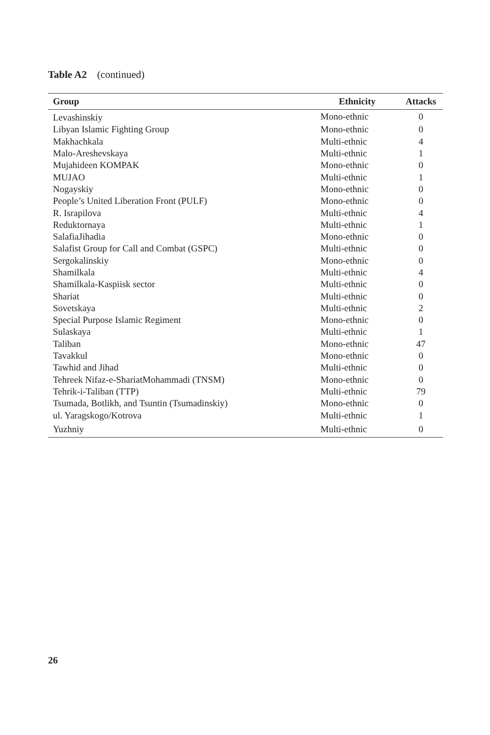Table A2 (continued)
| Group | Ethnicity | Attacks |
| --- | --- | --- |
| Levashinskiy | Mono-ethnic | 0 |
| Libyan Islamic Fighting Group | Mono-ethnic | 0 |
| Makhachkala | Multi-ethnic | 4 |
| Malo-Areshevskaya | Multi-ethnic | 1 |
| Mujahideen KOMPAK | Mono-ethnic | 0 |
| MUJAO | Multi-ethnic | 1 |
| Nogayskiy | Mono-ethnic | 0 |
| People’s United Liberation Front (PULF) | Mono-ethnic | 0 |
| R. Israpilova | Multi-ethnic | 4 |
| Reduktornaya | Multi-ethnic | 1 |
| SalafiaJihadia | Mono-ethnic | 0 |
| Salafist Group for Call and Combat (GSPC) | Multi-ethnic | 0 |
| Sergokalinskiy | Mono-ethnic | 0 |
| Shamilkala | Multi-ethnic | 4 |
| Shamilkala-Kaspiisk sector | Multi-ethnic | 0 |
| Shariat | Multi-ethnic | 0 |
| Sovetskaya | Multi-ethnic | 2 |
| Special Purpose Islamic Regiment | Mono-ethnic | 0 |
| Sulaskaya | Multi-ethnic | 1 |
| Taliban | Mono-ethnic | 47 |
| Tavakkul | Mono-ethnic | 0 |
| Tawhid and Jihad | Multi-ethnic | 0 |
| Tehreek Nifaz-e-ShariatMohammadi (TNSM) | Mono-ethnic | 0 |
| Tehrik-i-Taliban (TTP) | Multi-ethnic | 79 |
| Tsumada, Botlikh, and Tsuntin (Tsumadinskiy) | Mono-ethnic | 0 |
| ul. Yaragskogo/Kotrova | Multi-ethnic | 1 |
| Yuzhniy | Multi-ethnic | 0 |
26